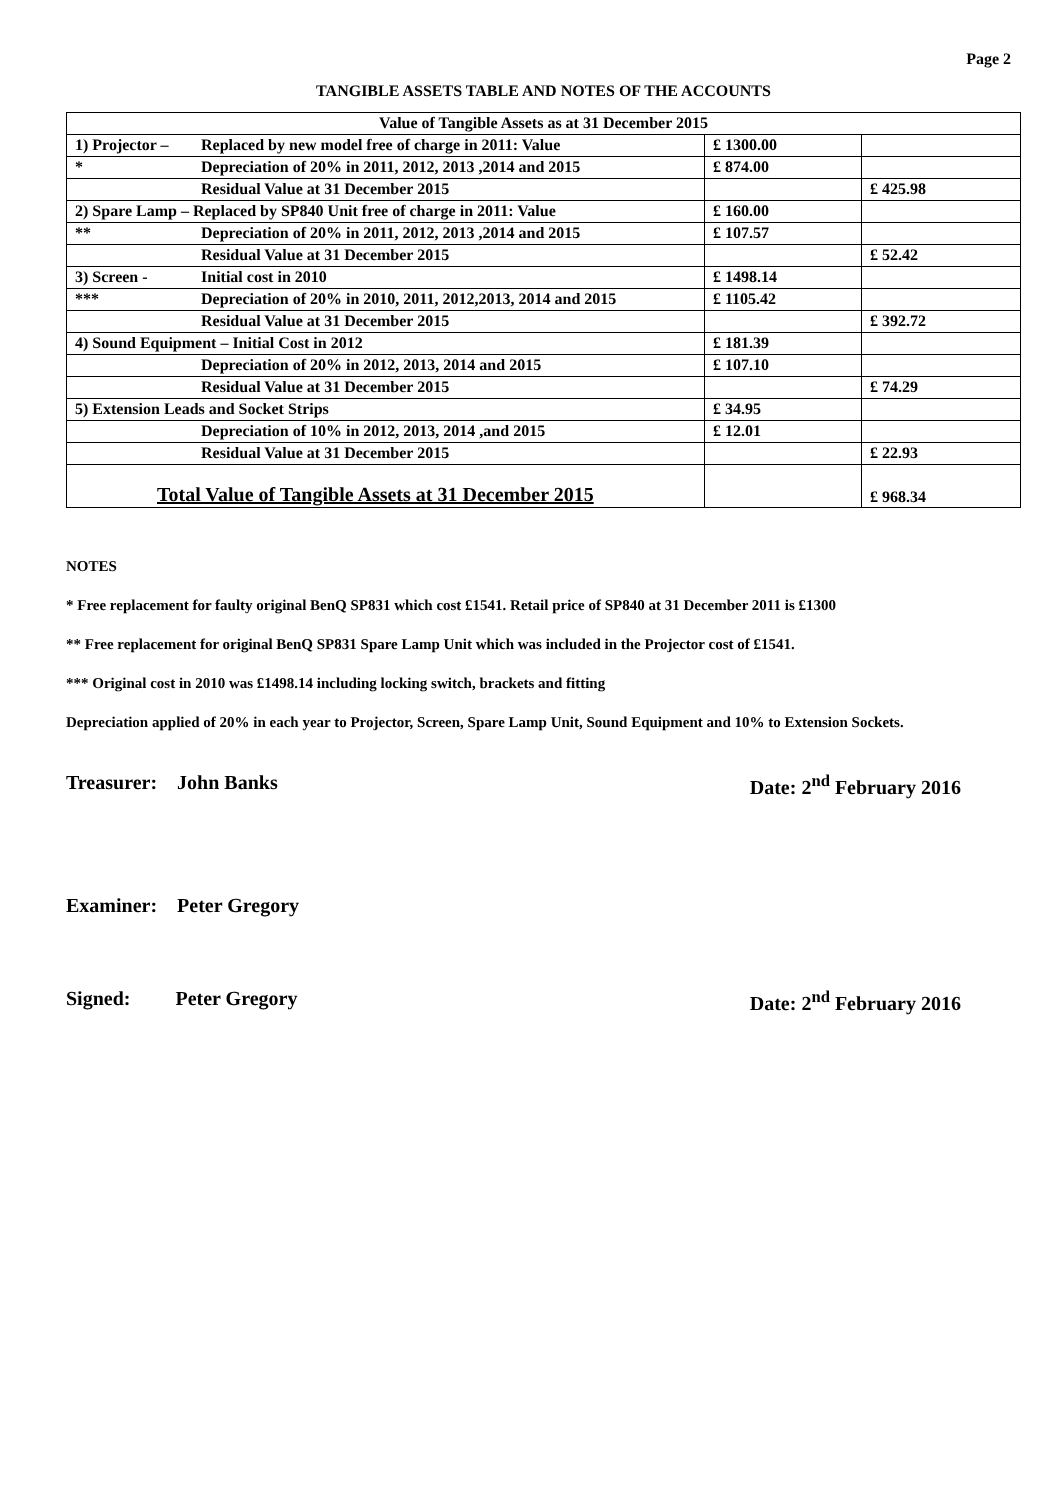Page 2
TANGIBLE ASSETS TABLE AND NOTES OF THE ACCOUNTS
| Value of Tangible Assets as at 31 December 2015 | | | |
| 1) Projector – | Replaced by new model free of charge in 2011: Value | £ 1300.00 | |
| * | Depreciation of 20% in 2011, 2012, 2013 ,2014 and 2015 | £ 874.00 | |
| | Residual Value at 31 December 2015 | | £ 425.98 |
| 2) Spare Lamp – Replaced by SP840 Unit free of charge in 2011: Value | | £ 160.00 | |
| ** | Depreciation of 20% in 2011, 2012, 2013 ,2014 and 2015 | £ 107.57 | |
| | Residual Value at 31 December 2015 | | £ 52.42 |
| 3) Screen - | Initial cost in 2010 | £ 1498.14 | |
| *** | Depreciation of 20% in 2010, 2011, 2012,2013, 2014 and 2015 | £ 1105.42 | |
| | Residual Value at 31 December 2015 | | £ 392.72 |
| 4) Sound Equipment – Initial Cost in 2012 | | £ 181.39 | |
| | Depreciation of 20% in 2012, 2013, 2014 and 2015 | £ 107.10 | |
| | Residual Value at 31 December 2015 | | £ 74.29 |
| 5) Extension Leads and Socket Strips | | £ 34.95 | |
| | Depreciation of 10% in 2012, 2013, 2014 ,and 2015 | £ 12.01 | |
| | Residual Value at 31 December 2015 | | £ 22.93 |
| Total Value of Tangible Assets at 31 December 2015 | | | £ 968.34 |
NOTES
* Free replacement for faulty original BenQ SP831 which cost £1541. Retail price of SP840 at 31 December 2011 is £1300
** Free replacement for original BenQ SP831 Spare Lamp Unit which was included in the Projector cost of £1541.
*** Original cost in 2010 was £1498.14 including locking switch, brackets and fitting
Depreciation applied of 20% in each year to Projector, Screen, Spare Lamp Unit, Sound Equipment and 10% to Extension Sockets.
Treasurer: John Banks Date: 2<sup>nd</sup> February 2016
Examiner: Peter Gregory
Signed: Peter Gregory Date: 2<sup>nd</sup> February 2016